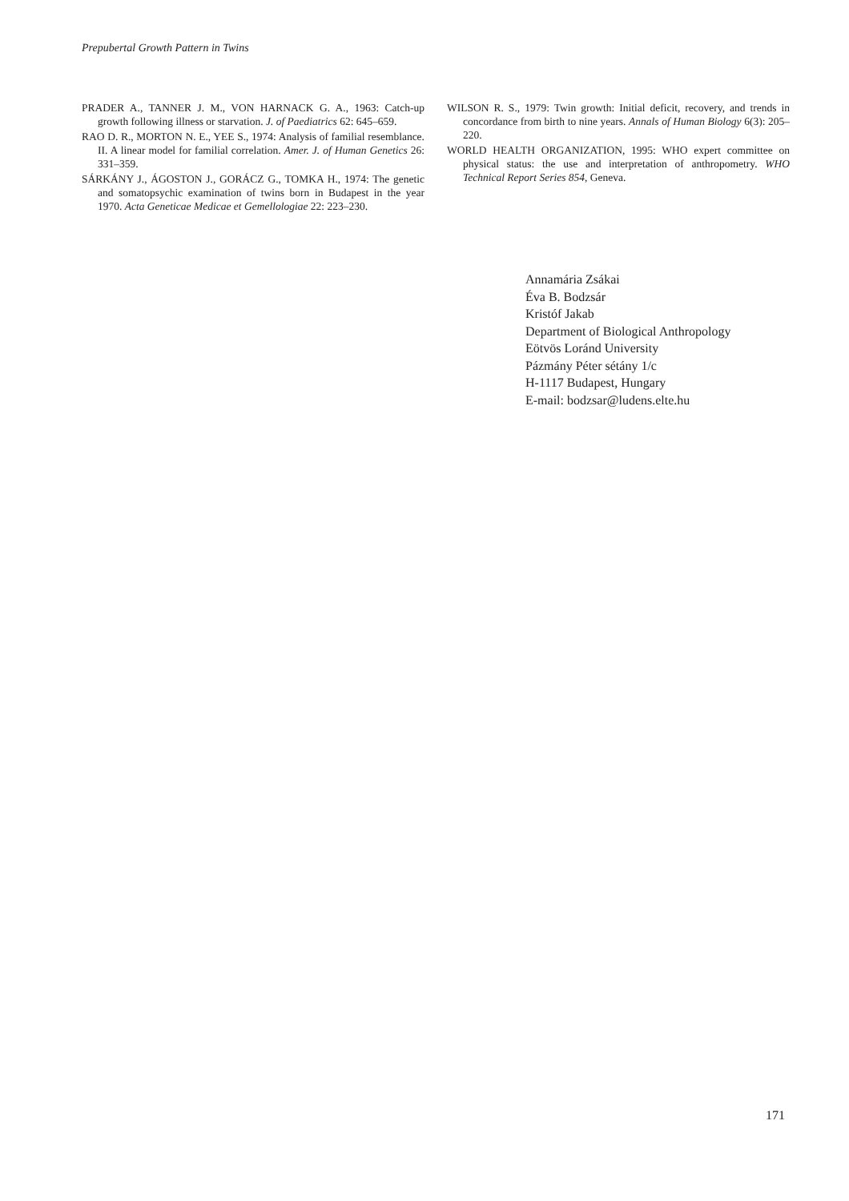Prepubertal Growth Pattern in Twins
PRADER A., TANNER J. M., VON HARNACK G. A., 1963: Catch-up growth following illness or starvation. J. of Paediatrics 62: 645–659.
RAO D. R., MORTON N. E., YEE S., 1974: Analysis of familial resemblance. II. A linear model for familial correlation. Amer. J. of Human Genetics 26: 331–359.
SÁRKÁNY J., ÁGOSTON J., GORÁCZ G., TOMKA H., 1974: The genetic and somatopsychic examination of twins born in Budapest in the year 1970. Acta Geneticae Medicae et Gemellologiae 22: 223–230.
WILSON R. S., 1979: Twin growth: Initial deficit, recovery, and trends in concordance from birth to nine years. Annals of Human Biology 6(3): 205–220.
WORLD HEALTH ORGANIZATION, 1995: WHO expert committee on physical status: the use and interpretation of anthropometry. WHO Technical Report Series 854, Geneva.
Annamária Zsákai
Éva B. Bodzsár
Kristóf Jakab
Department of Biological Anthropology
Eötvös Loránd University
Pázmány Péter sétány 1/c
H-1117 Budapest, Hungary
E-mail: bodzsar@ludens.elte.hu
171